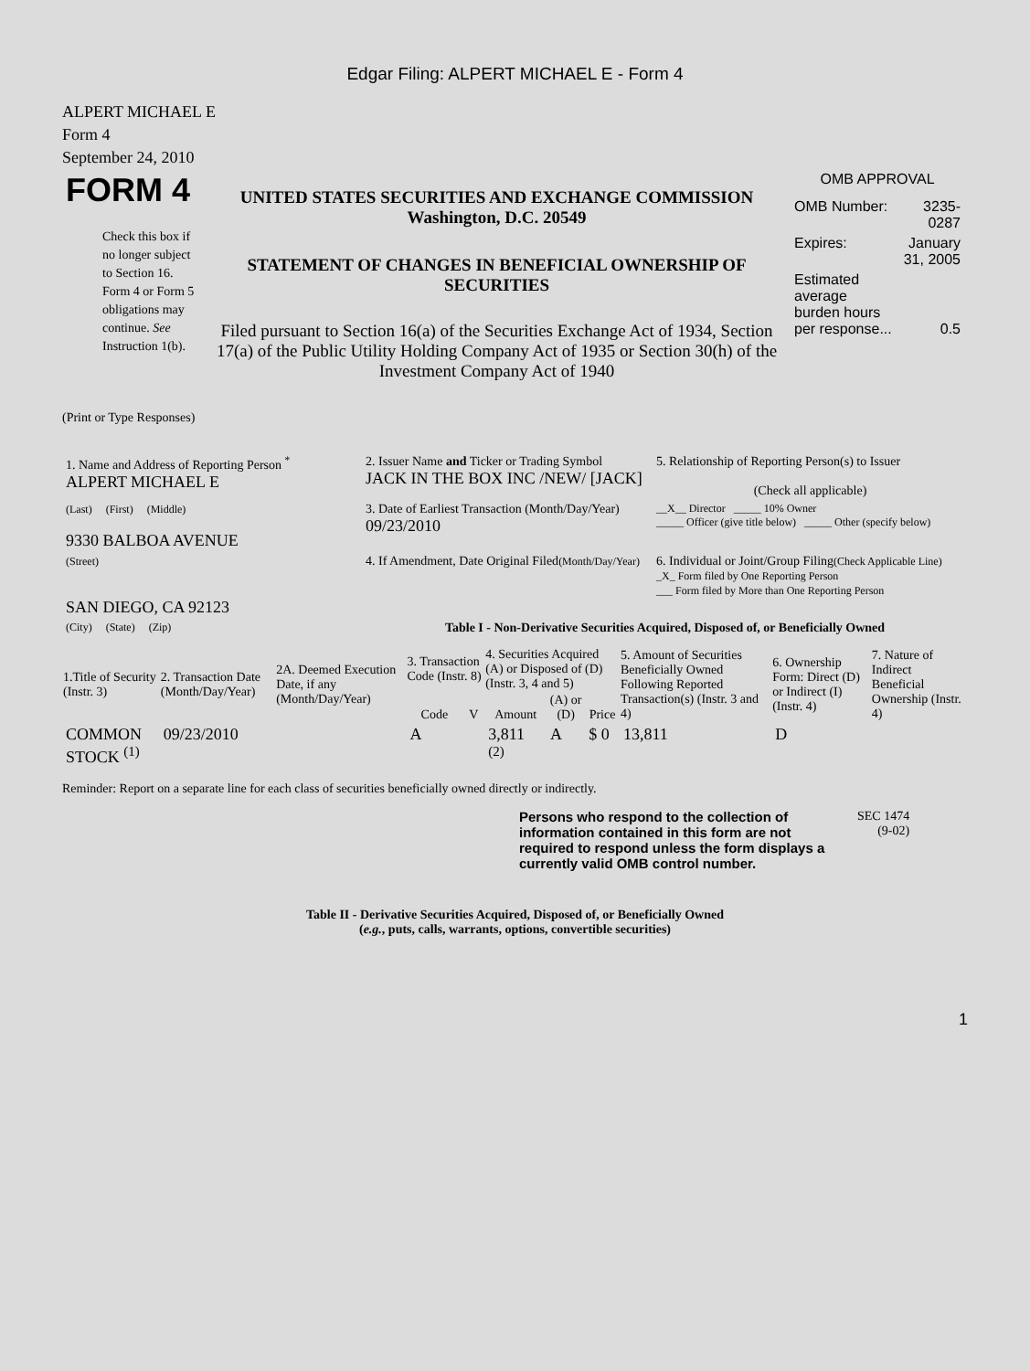Edgar Filing: ALPERT MICHAEL E - Form 4
ALPERT MICHAEL E
Form 4
September 24, 2010
| FORM 4 Check this box if no longer subject to Section 16. Form 4 or Form 5 obligations may continue. See Instruction 1(b). | UNITED STATES SECURITIES AND EXCHANGE COMMISSION Washington, D.C. 20549 STATEMENT OF CHANGES IN BENEFICIAL OWNERSHIP OF SECURITIES Filed pursuant to Section 16(a) of the Securities Exchange Act of 1934, Section 17(a) of the Public Utility Holding Company Act of 1935 or Section 30(h) of the Investment Company Act of 1940 | OMB APPROVAL / OMB Number: / 3235-0287 / / Expires: / January 31, 2005 / / Estimated average burden hours per response... / 0.5 / |
(Print or Type Responses)
| 1. Name and Address of Reporting Person <sup>*</sup> ALPERT MICHAEL E | 2. Issuer Name and Ticker or Trading Symbol JACK IN THE BOX INC /NEW/ [JACK] | 5. Relationship of Reporting Person(s) to Issuer (Check all applicable) |
| (Last) (First) (Middle) 9330 BALBOA AVENUE | 3. Date of Earliest Transaction (Month/Day/Year) 09/23/2010 | __X__ Director _____ 10% Owner _____ Officer (give title below) _____ Other (specify below) |
| (Street) SAN DIEGO, CA 92123 | 4. If Amendment, Date Original Filed (Month/Day/Year) | 6. Individual or Joint/Group Filing (Check Applicable Line) _X_ Form filed by One Reporting Person ___ Form filed by More than One Reporting Person |
| (City) (State) (Zip) | Table I - Non-Derivative Securities Acquired, Disposed of, or Beneficially Owned | |
| 1.Title of Security (Instr. 3) | 2. Transaction Date (Month/Day/Year) | 2A. Deemed Execution Date, if any (Month/Day/Year) | 3. Transaction Code (Instr. 8) | | 4. Securities Acquired (A) or Disposed of (D) (Instr. 3, 4 and 5) | | | 5. Amount of Securities Beneficially Owned Following Reported Transaction(s) (Instr. 3 and 4) | 6. Ownership Form: Direct (D) or Indirect (I) (Instr. 4) | 7. Nature of Indirect Beneficial Ownership (Instr. 4) |
| --- | --- | --- | --- | --- | --- | --- | --- | --- | --- | --- |
| | | | Code | V | Amount | (A) or (D) | Price | | | |
| COMMON STOCK <sup>(1)</sup> | 09/23/2010 | | A | | 3,811 <sup>(2)</sup> | A | $ 0 | 13,811 | D | |
Reminder: Report on a separate line for each class of securities beneficially owned directly or indirectly.
Persons who respond to the collection of information contained in this form are not required to respond unless the form displays a currently valid OMB control number.
SEC 1474
(9-02)
Table II - Derivative Securities Acquired, Disposed of, or Beneficially Owned
(e.g., puts, calls, warrants, options, convertible securities)
1